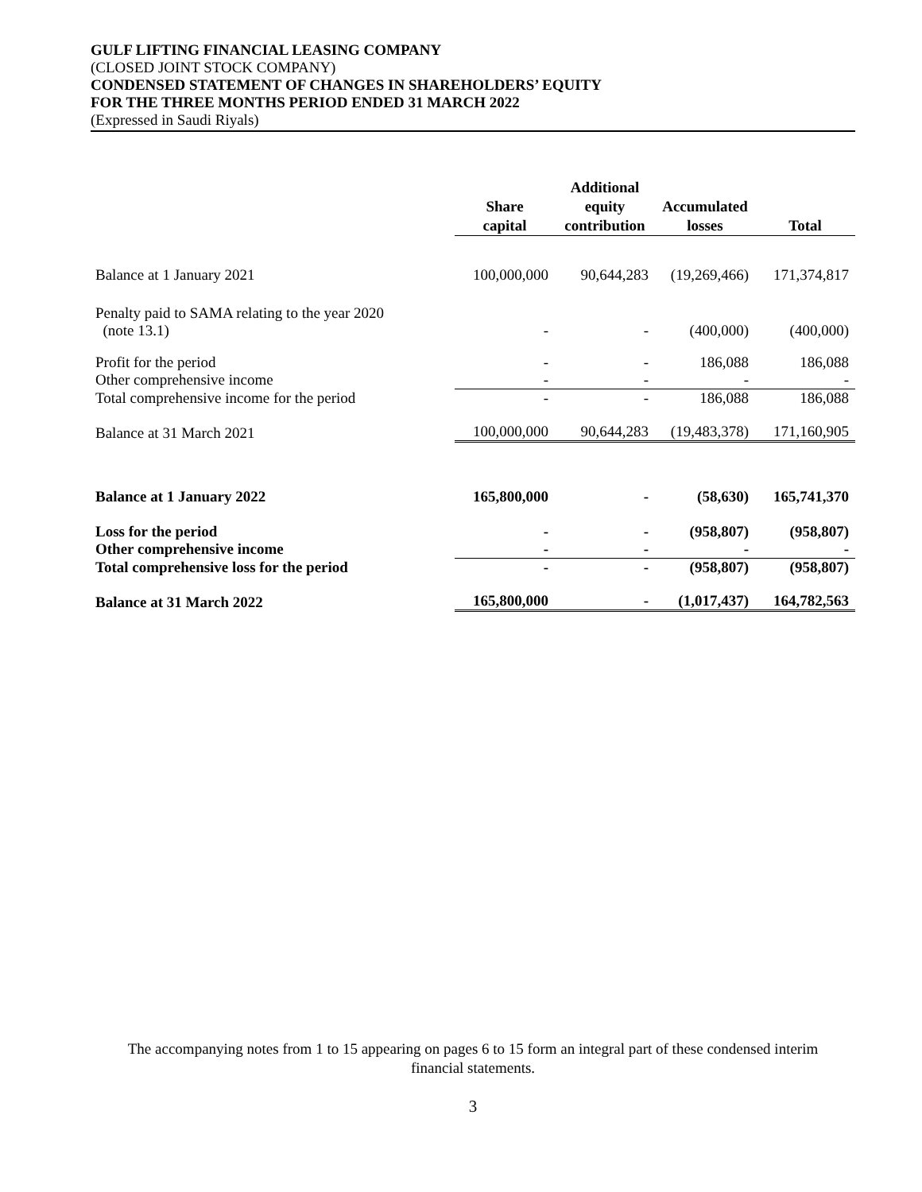GULF LIFTING FINANCIAL LEASING COMPANY
(CLOSED JOINT STOCK COMPANY)
CONDENSED STATEMENT OF CHANGES IN SHAREHOLDERS’ EQUITY
FOR THE THREE MONTHS PERIOD ENDED 31 MARCH 2022
(Expressed in Saudi Riyals)
| | Share capital | Additional equity contribution | Accumulated losses | Total |
| --- | --- | --- | --- | --- |
| Balance at 1 January 2021 | 100,000,000 | 90,644,283 | (19,269,466) | 171,374,817 |
| Penalty paid to SAMA relating to the year 2020 (note 13.1) | - | - | (400,000) | (400,000) |
| Profit for the period | - | - | 186,088 | 186,088 |
| Other comprehensive income | - | - | - | - |
| Total comprehensive income for the period | - | - | 186,088 | 186,088 |
| Balance at 31 March 2021 | 100,000,000 | 90,644,283 | (19,483,378) | 171,160,905 |
| Balance at 1 January 2022 | 165,800,000 | - | (58,630) | 165,741,370 |
| Loss for the period | - | - | (958,807) | (958,807) |
| Other comprehensive income | - | - | - | - |
| Total comprehensive loss for the period | - | - | (958,807) | (958,807) |
| Balance at 31 March 2022 | 165,800,000 | - | (1,017,437) | 164,782,563 |
The accompanying notes from 1 to 15 appearing on pages 6 to 15 form an integral part of these condensed interim
financial statements.
3